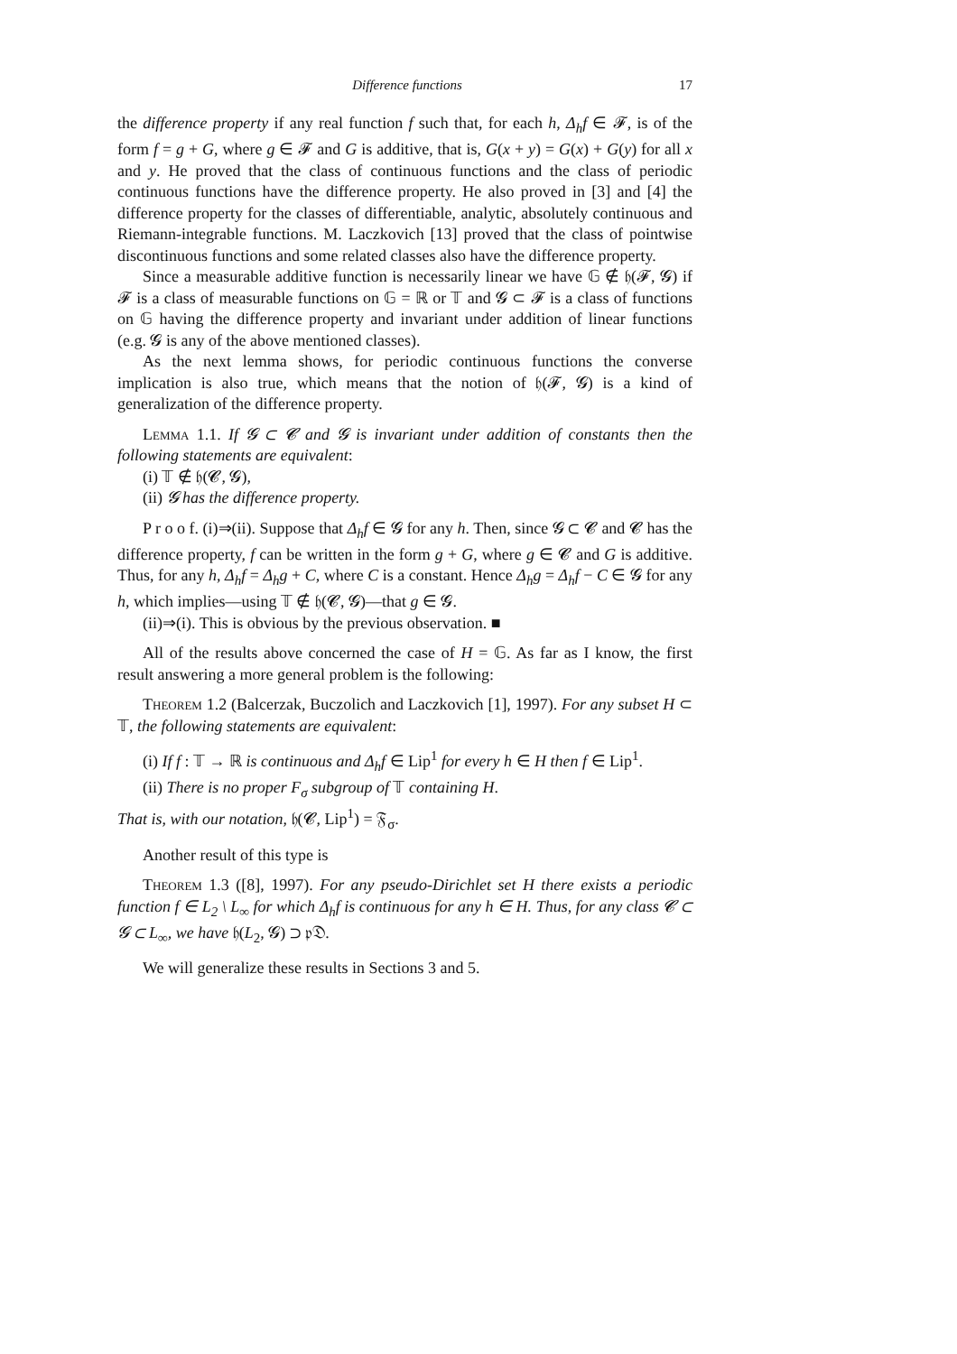Difference functions 17
the difference property if any real function f such that, for each h, Δ<sub>h</sub>f ∈ 𝓕, is of the form f = g + G, where g ∈ 𝓕 and G is additive, that is, G(x + y) = G(x) + G(y) for all x and y. He proved that the class of continuous functions and the class of periodic continuous functions have the difference property. He also proved in [3] and [4] the difference property for the classes of differentiable, analytic, absolutely continuous and Riemann-integrable functions. M. Laczkovich [13] proved that the class of pointwise discontinuous functions and some related classes also have the difference property.
Since a measurable additive function is necessarily linear we have 𝔾 ∉ 𝔥(𝓕, 𝓖) if 𝓕 is a class of measurable functions on 𝔾 = ℝ or 𝕋 and 𝓖 ⊂ 𝓕 is a class of functions on 𝔾 having the difference property and invariant under addition of linear functions (e.g. 𝓖 is any of the above mentioned classes).
As the next lemma shows, for periodic continuous functions the converse implication is also true, which means that the notion of 𝔥(𝓕, 𝓖) is a kind of generalization of the difference property.
Lemma 1.1. If 𝓖 ⊂ 𝓒 and 𝓖 is invariant under addition of constants then the following statements are equivalent:
(i) 𝕋 ∉ 𝔥(𝓒, 𝓖),
(ii) 𝓖 has the difference property.
P r o o f. (i)⇒(ii). Suppose that Δ<sub>h</sub>f ∈ 𝓖 for any h. Then, since 𝓖 ⊂ 𝓒 and 𝓒 has the difference property, f can be written in the form g + G, where g ∈ 𝓒 and G is additive. Thus, for any h, Δ<sub>h</sub>f = Δ<sub>h</sub>g + C, where C is a constant. Hence Δ<sub>h</sub>g = Δ<sub>h</sub>f − C ∈ 𝓖 for any h, which implies—using 𝕋 ∉ 𝔥(𝓒, 𝓖)—that g ∈ 𝓖.
(ii)⇒(i). This is obvious by the previous observation. ■
All of the results above concerned the case of H = 𝔾. As far as I know, the first result answering a more general problem is the following:
Theorem 1.2 (Balcerzak, Buczolich and Laczkovich [1], 1997). For any subset H ⊂ 𝕋, the following statements are equivalent:
(i) If f : 𝕋 → ℝ is continuous and Δ<sub>h</sub>f ∈ Lip<sup>1</sup> for every h ∈ H then f ∈ Lip<sup>1</sup>.
(ii) There is no proper F<sub>σ</sub> subgroup of 𝕋 containing H.
That is, with our notation, 𝔥(𝓒, Lip<sup>1</sup>) = 𝔉<sub>σ</sub>.
Another result of this type is
Theorem 1.3 ([8], 1997). For any pseudo-Dirichlet set H there exists a periodic function f ∈ L<sub>2</sub> \ L<sub>∞</sub> for which Δ<sub>h</sub>f is continuous for any h ∈ H. Thus, for any class 𝓒 ⊂ 𝓖 ⊂ L<sub>∞</sub>, we have 𝔥(L<sub>2</sub>, 𝓖) ⊃ 𝔭𝔇.
We will generalize these results in Sections 3 and 5.